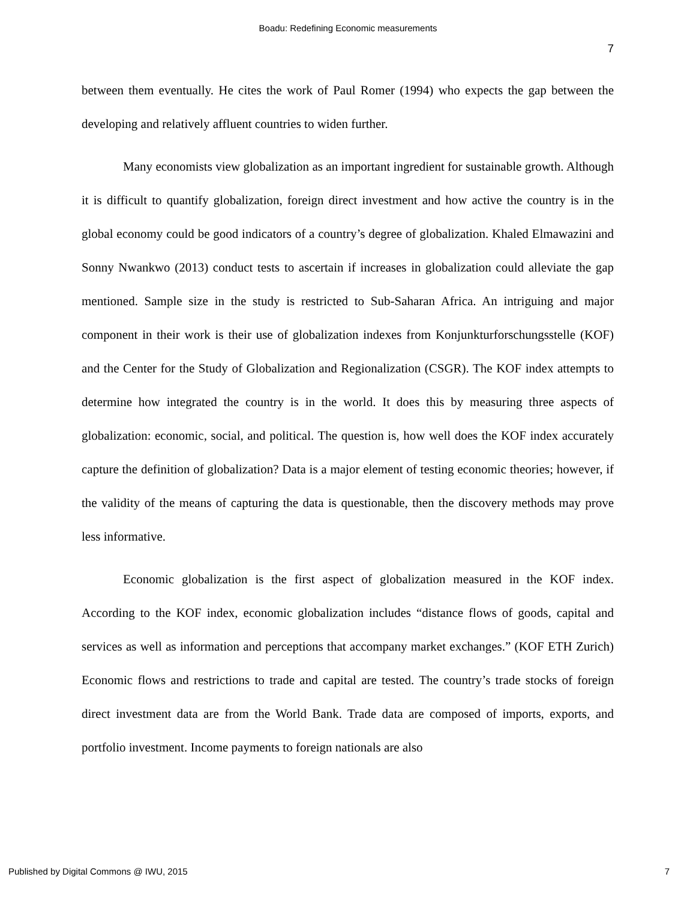Boadu: Redefining Economic measurements
7
between them eventually. He cites the work of Paul Romer (1994) who expects the gap between the developing and relatively affluent countries to widen further.
Many economists view globalization as an important ingredient for sustainable growth. Although it is difficult to quantify globalization, foreign direct investment and how active the country is in the global economy could be good indicators of a country’s degree of globalization. Khaled Elmawazini and Sonny Nwankwo (2013) conduct tests to ascertain if increases in globalization could alleviate the gap mentioned. Sample size in the study is restricted to Sub-Saharan Africa. An intriguing and major component in their work is their use of globalization indexes from Konjunkturforschungsstelle (KOF) and the Center for the Study of Globalization and Regionalization (CSGR). The KOF index attempts to determine how integrated the country is in the world. It does this by measuring three aspects of globalization: economic, social, and political. The question is, how well does the KOF index accurately capture the definition of globalization? Data is a major element of testing economic theories; however, if the validity of the means of capturing the data is questionable, then the discovery methods may prove less informative.
Economic globalization is the first aspect of globalization measured in the KOF index. According to the KOF index, economic globalization includes “distance flows of goods, capital and services as well as information and perceptions that accompany market exchanges.” (KOF ETH Zurich) Economic flows and restrictions to trade and capital are tested. The country’s trade stocks of foreign direct investment data are from the World Bank. Trade data are composed of imports, exports, and portfolio investment. Income payments to foreign nationals are also
Published by Digital Commons @ IWU, 2015
7